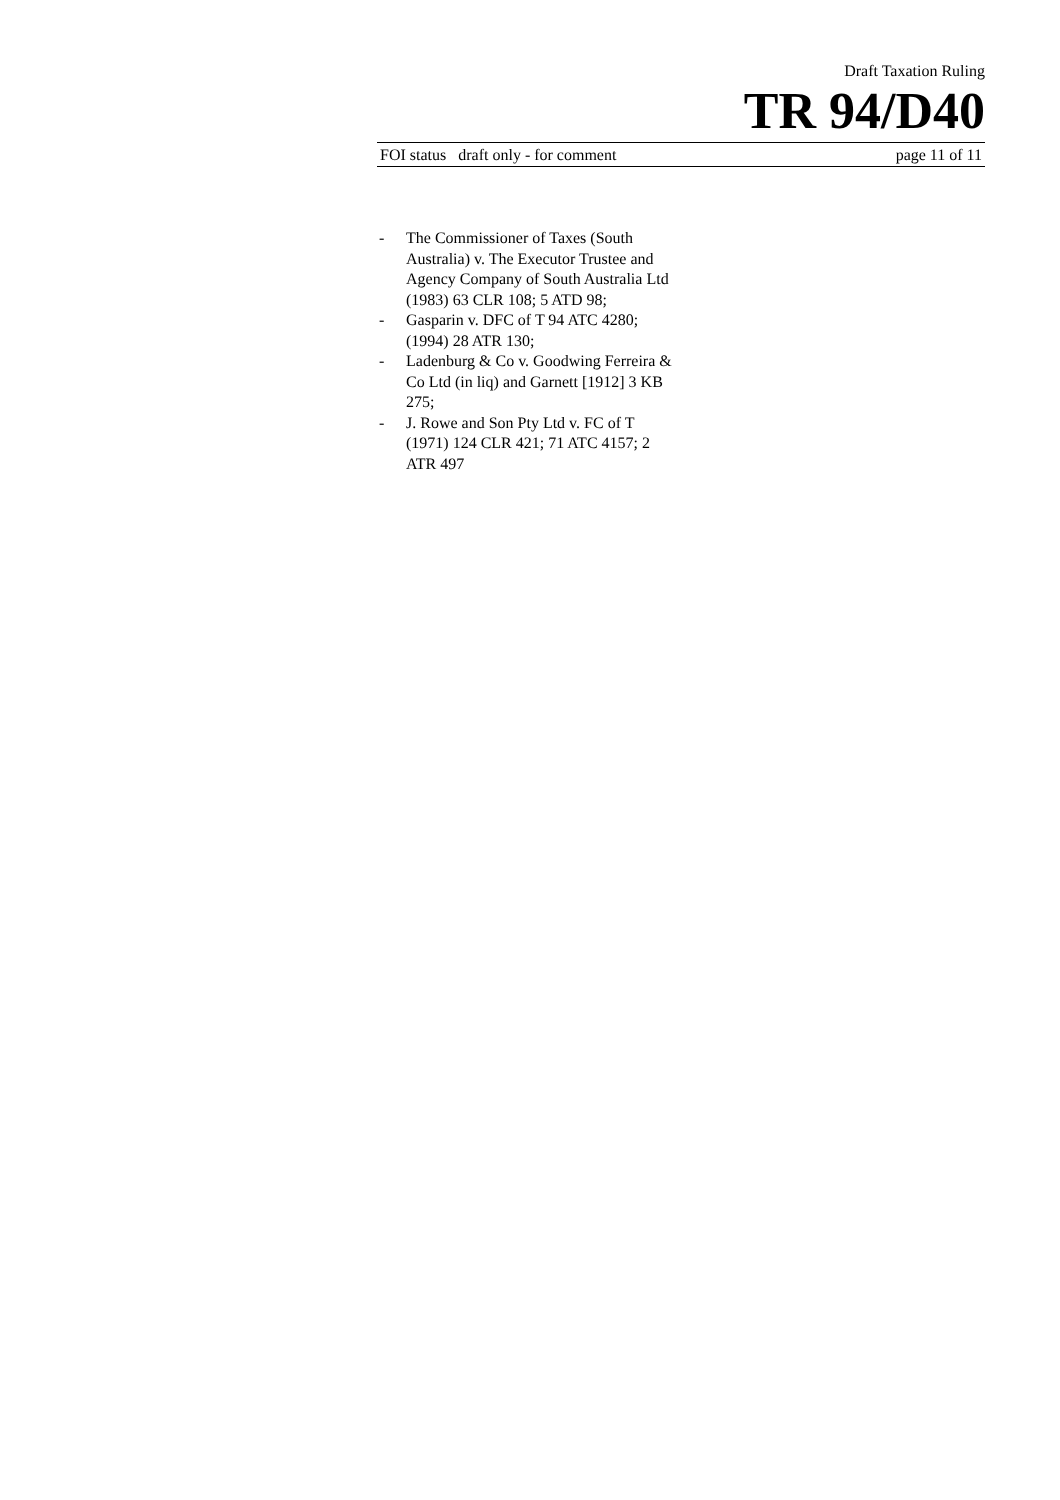Draft Taxation Ruling
TR 94/D40
FOI status draft only - for comment page 11 of 11
- The Commissioner of Taxes (South Australia) v. The Executor Trustee and Agency Company of South Australia Ltd (1983) 63 CLR 108; 5 ATD 98;
- Gasparin v. DFC of T 94 ATC 4280; (1994) 28 ATR 130;
- Ladenburg & Co v. Goodwing Ferreira & Co Ltd (in liq) and Garnett [1912] 3 KB 275;
- J. Rowe and Son Pty Ltd v. FC of T (1971) 124 CLR 421; 71 ATC 4157; 2 ATR 497